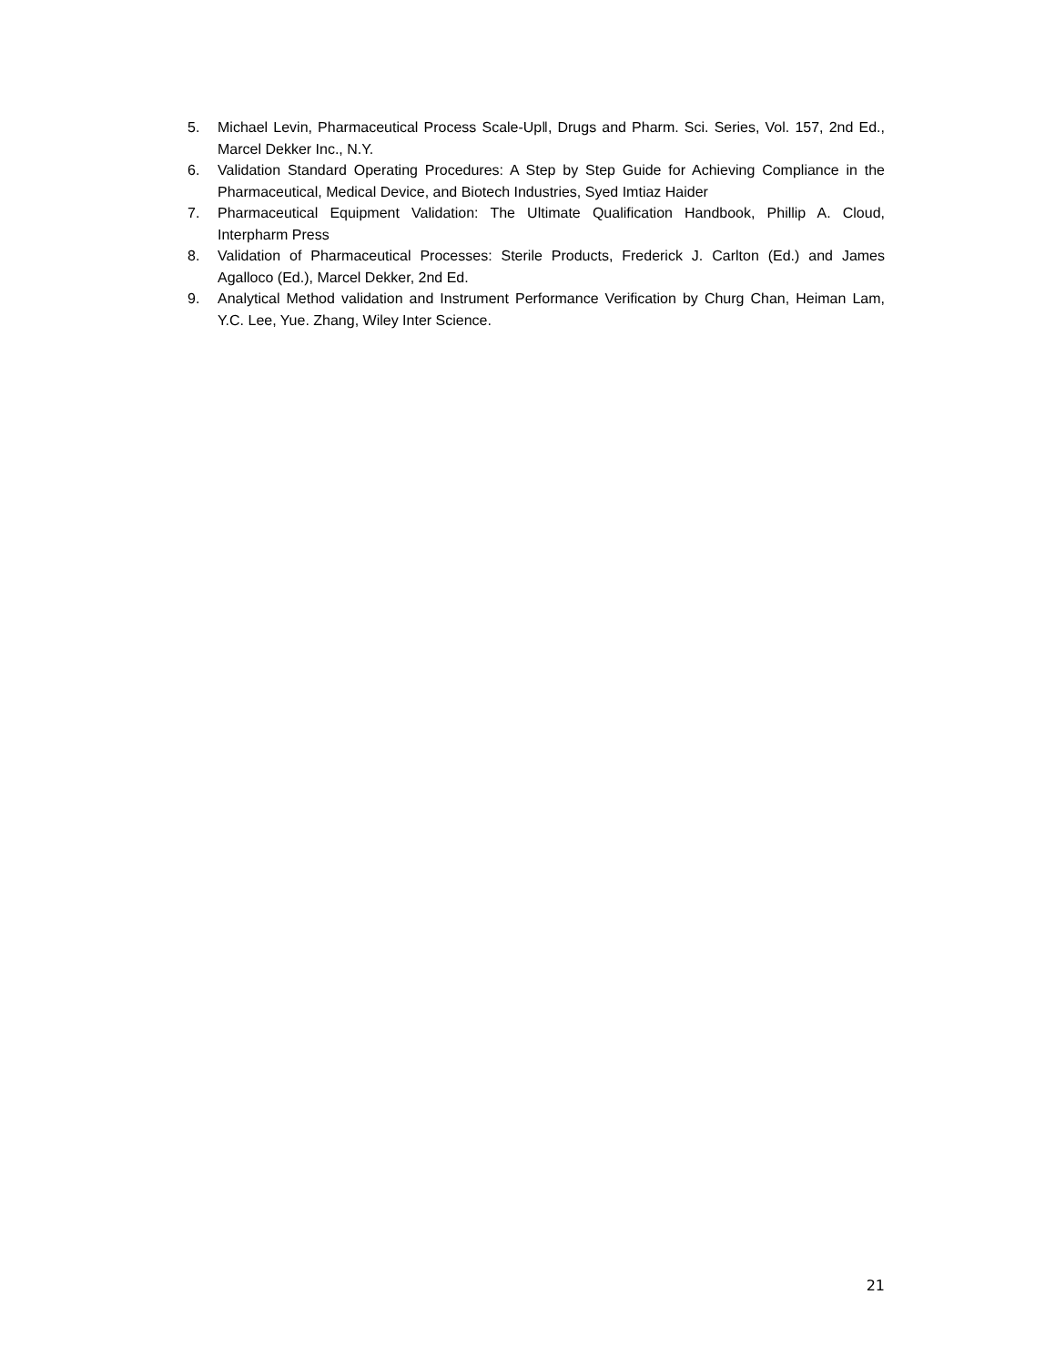5. Michael Levin, Pharmaceutical Process Scale-Up‖, Drugs and Pharm. Sci. Series, Vol. 157, 2nd Ed., Marcel Dekker Inc., N.Y.
6. Validation Standard Operating Procedures: A Step by Step Guide for Achieving Compliance in the Pharmaceutical, Medical Device, and Biotech Industries, Syed Imtiaz Haider
7. Pharmaceutical Equipment Validation: The Ultimate Qualification Handbook, Phillip A. Cloud, Interpharm Press
8. Validation of Pharmaceutical Processes: Sterile Products, Frederick J. Carlton (Ed.) and James Agalloco (Ed.), Marcel Dekker, 2nd Ed.
9. Analytical Method validation and Instrument Performance Verification by Churg Chan, Heiman Lam, Y.C. Lee, Yue. Zhang, Wiley Inter Science.
21